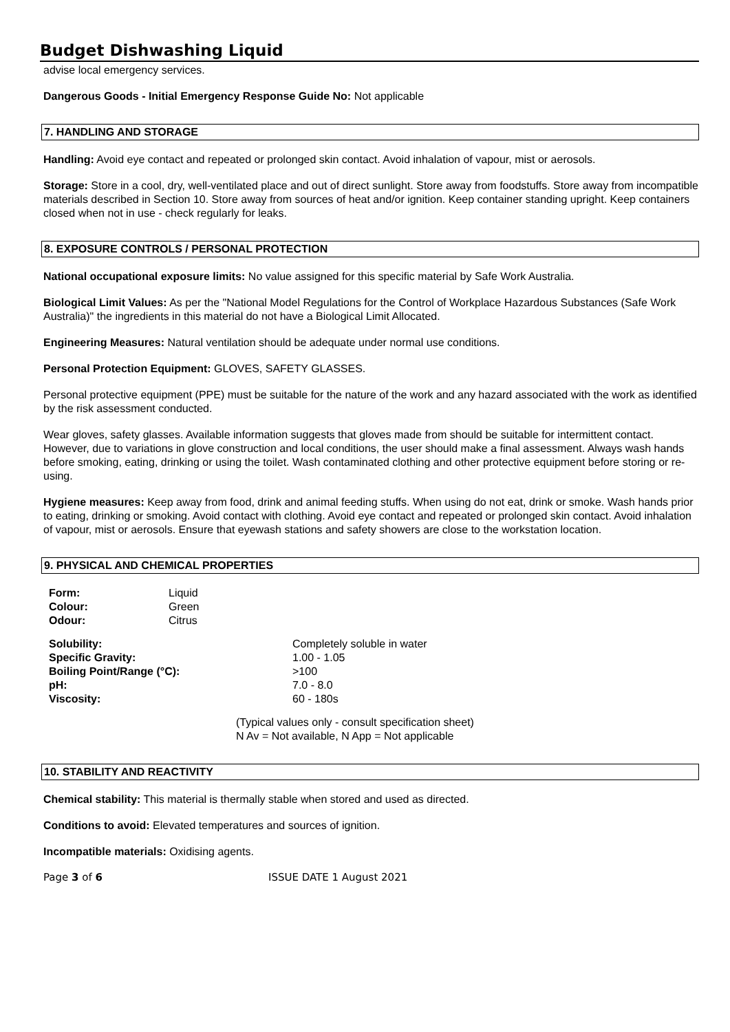Budget Dishwashing Liquid
advise local emergency services.
Dangerous Goods - Initial Emergency Response Guide No: Not applicable
7. HANDLING AND STORAGE
Handling: Avoid eye contact and repeated or prolonged skin contact. Avoid inhalation of vapour, mist or aerosols.
Storage: Store in a cool, dry, well-ventilated place and out of direct sunlight. Store away from foodstuffs. Store away from incompatible materials described in Section 10. Store away from sources of heat and/or ignition. Keep container standing upright. Keep containers closed when not in use - check regularly for leaks.
8. EXPOSURE CONTROLS / PERSONAL PROTECTION
National occupational exposure limits: No value assigned for this specific material by Safe Work Australia.
Biological Limit Values: As per the "National Model Regulations for the Control of Workplace Hazardous Substances (Safe Work Australia)" the ingredients in this material do not have a Biological Limit Allocated.
Engineering Measures: Natural ventilation should be adequate under normal use conditions.
Personal Protection Equipment: GLOVES, SAFETY GLASSES.
Personal protective equipment (PPE) must be suitable for the nature of the work and any hazard associated with the work as identified by the risk assessment conducted.
Wear gloves, safety glasses. Available information suggests that gloves made from should be suitable for intermittent contact. However, due to variations in glove construction and local conditions, the user should make a final assessment. Always wash hands before smoking, eating, drinking or using the toilet. Wash contaminated clothing and other protective equipment before storing or re-using.
Hygiene measures: Keep away from food, drink and animal feeding stuffs. When using do not eat, drink or smoke. Wash hands prior to eating, drinking or smoking. Avoid contact with clothing. Avoid eye contact and repeated or prolonged skin contact. Avoid inhalation of vapour, mist or aerosols. Ensure that eyewash stations and safety showers are close to the workstation location.
9. PHYSICAL AND CHEMICAL PROPERTIES
| Form: | Liquid |
| Colour: | Green |
| Odour: | Citrus |
| Solubility: | Completely soluble in water |
| Specific Gravity: | 1.00 - 1.05 |
| Boiling Point/Range (°C): | >100 |
| pH: | 7.0 - 8.0 |
| Viscosity: | 60 - 180s |
(Typical values only - consult specification sheet)
N Av = Not available, N App = Not applicable
10. STABILITY AND REACTIVITY
Chemical stability: This material is thermally stable when stored and used as directed.
Conditions to avoid: Elevated temperatures and sources of ignition.
Incompatible materials: Oxidising agents.
Page 3 of 6 ISSUE DATE 1 August 2021